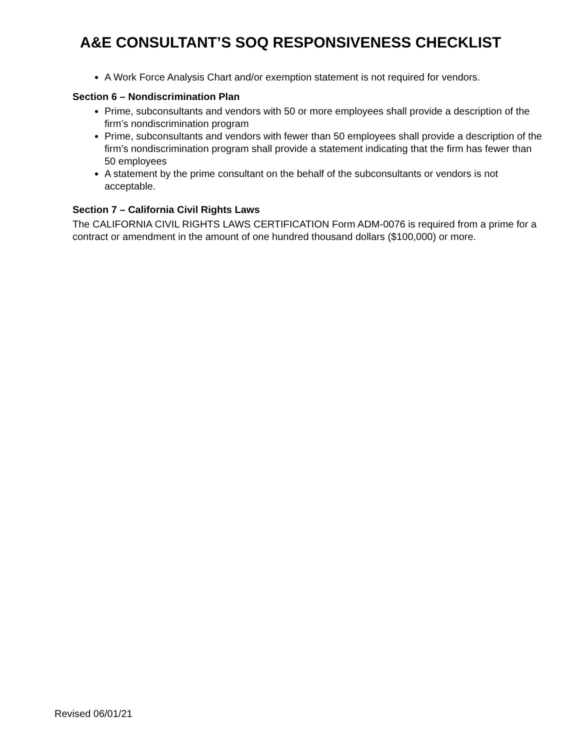A&E CONSULTANT’S SOQ RESPONSIVENESS CHECKLIST
A Work Force Analysis Chart and/or exemption statement is not required for vendors.
Section 6 – Nondiscrimination Plan
Prime, subconsultants and vendors with 50 or more employees shall provide a description of the firm’s nondiscrimination program
Prime, subconsultants and vendors with fewer than 50 employees shall provide a description of the firm’s nondiscrimination program shall provide a statement indicating that the firm has fewer than 50 employees
A statement by the prime consultant on the behalf of the subconsultants or vendors is not acceptable.
Section 7 – California Civil Rights Laws
The CALIFORNIA CIVIL RIGHTS LAWS CERTIFICATION Form ADM-0076 is required from a prime for a contract or amendment in the amount of one hundred thousand dollars ($100,000) or more.
Revised 06/01/21